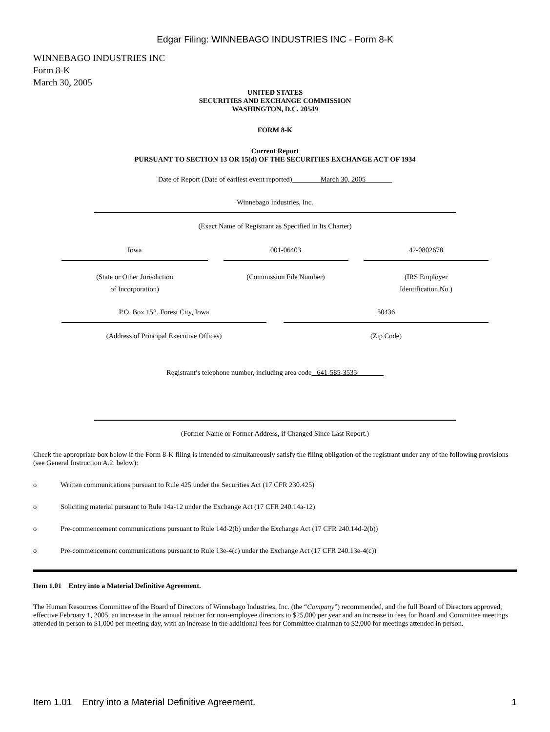Edgar Filing: WINNEBAGO INDUSTRIES INC - Form 8-K
WINNEBAGO INDUSTRIES INC
Form 8-K
March 30, 2005
UNITED STATES
SECURITIES AND EXCHANGE COMMISSION
WASHINGTON, D.C. 20549
FORM 8-K
Current Report
PURSUANT TO SECTION 13 OR 15(d) OF THE SECURITIES EXCHANGE ACT OF 1934
Date of Report (Date of earliest event reported) March 30, 2005
Winnebago Industries, Inc.
(Exact Name of Registrant as Specified in Its Charter)
Iowa 001-06403 42-0802678
(State or Other Jurisdiction
of Incorporation)
(Commission File Number) (IRS Employer
Identification No.)
P.O. Box 152, Forest City, Iowa 50436
(Address of Principal Executive Offices) (Zip Code)
Registrant’s telephone number, including area code 641-585-3535
(Former Name or Former Address, if Changed Since Last Report.)
Check the appropriate box below if the Form 8-K filing is intended to simultaneously satisfy the filing obligation of the registrant under any of the following provisions (see General Instruction A.2. below):
o Written communications pursuant to Rule 425 under the Securities Act (17 CFR 230.425)
o Soliciting material pursuant to Rule 14a-12 under the Exchange Act (17 CFR 240.14a-12)
o Pre-commencement communications pursuant to Rule 14d-2(b) under the Exchange Act (17 CFR 240.14d-2(b))
o Pre-commencement communications pursuant to Rule 13e-4(c) under the Exchange Act (17 CFR 240.13e-4(c))
Item 1.01 Entry into a Material Definitive Agreement.
The Human Resources Committee of the Board of Directors of Winnebago Industries, Inc. (the “Company”) recommended, and the full Board of Directors approved, effective February 1, 2005, an increase in the annual retainer for non-employee directors to $25,000 per year and an increase in fees for Board and Committee meetings attended in person to $1,000 per meeting day, with an increase in the additional fees for Committee chairman to $2,000 for meetings attended in person.
Item 1.01 Entry into a Material Definitive Agreement. 1